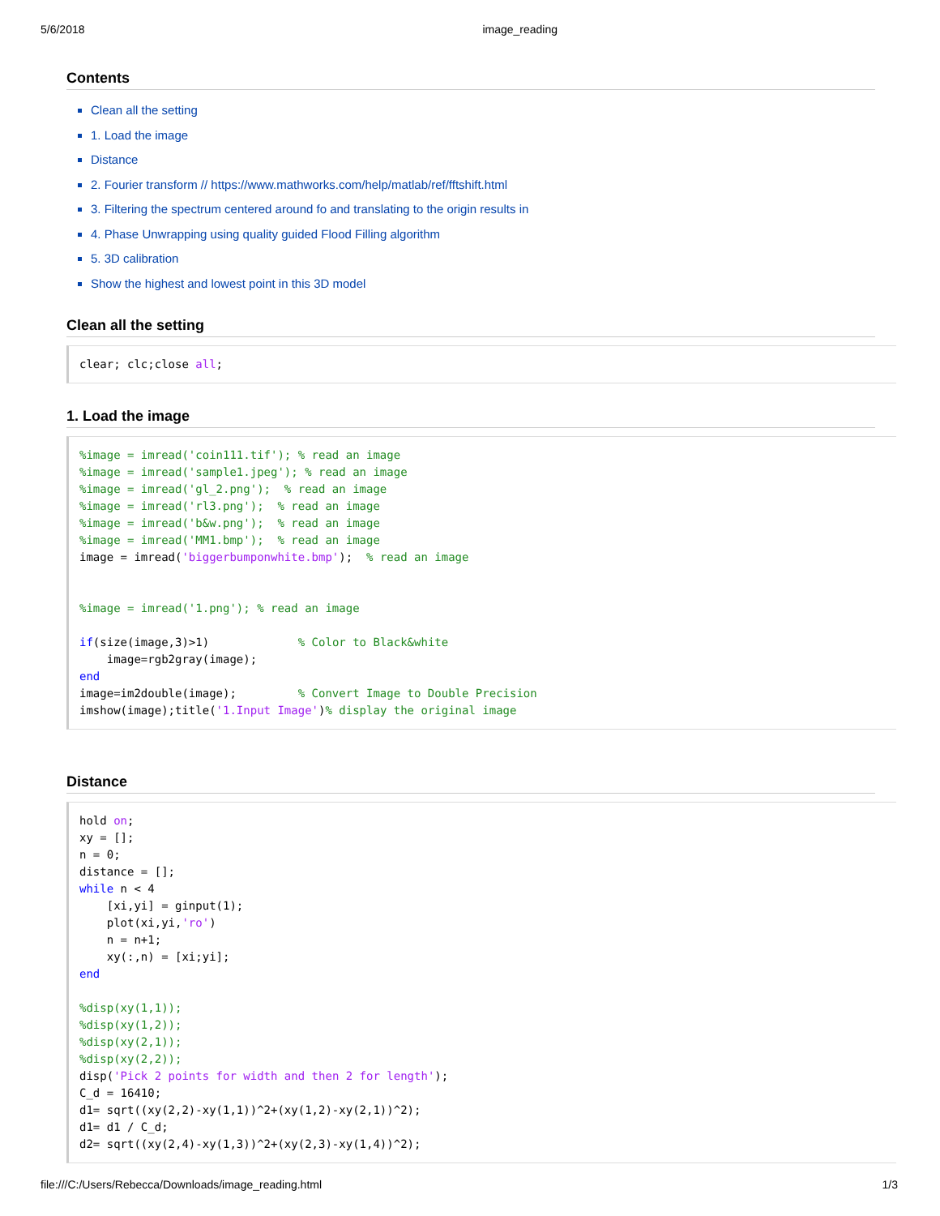5/6/2018 image_reading
Contents
Clean all the setting
1. Load the image
Distance
2. Fourier transform // https://www.mathworks.com/help/matlab/ref/fftshift.html
3. Filtering the spectrum centered around fo and translating to the origin results in
4. Phase Unwrapping using quality guided Flood Filling algorithm
5. 3D calibration
Show the highest and lowest point in this 3D model
Clean all the setting
clear; clc;close all;
1. Load the image
%image = imread('coin111.tif'); % read an image
%image = imread('sample1.jpeg'); % read an image
%image = imread('gl_2.png');  % read an image
%image = imread('rl3.png');  % read an image
%image = imread('b&w.png');  % read an image
%image = imread('MM1.bmp');  % read an image
image = imread('biggerbumponwhite.bmp');  % read an image


%image = imread('1.png'); % read an image

if(size(image,3)>1)             % Color to Black&white
    image=rgb2gray(image);
end
image=im2double(image);         % Convert Image to Double Precision
imshow(image);title('1.Input Image')% display the original image
Distance
hold on;
xy = [];
n = 0;
distance = [];
while n < 4
    [xi,yi] = ginput(1);
    plot(xi,yi,'ro')
    n = n+1;
    xy(:,n) = [xi;yi];
end

%disp(xy(1,1));
%disp(xy(1,2));
%disp(xy(2,1));
%disp(xy(2,2));
disp('Pick 2 points for width and then 2 for length');
C_d = 16410;
d1= sqrt((xy(2,2)-xy(1,1))^2+(xy(1,2)-xy(2,1))^2);
d1= d1 / C_d;
d2= sqrt((xy(2,4)-xy(1,3))^2+(xy(2,3)-xy(1,4))^2);
file:///C:/Users/Rebecca/Downloads/image_reading.html 1/3